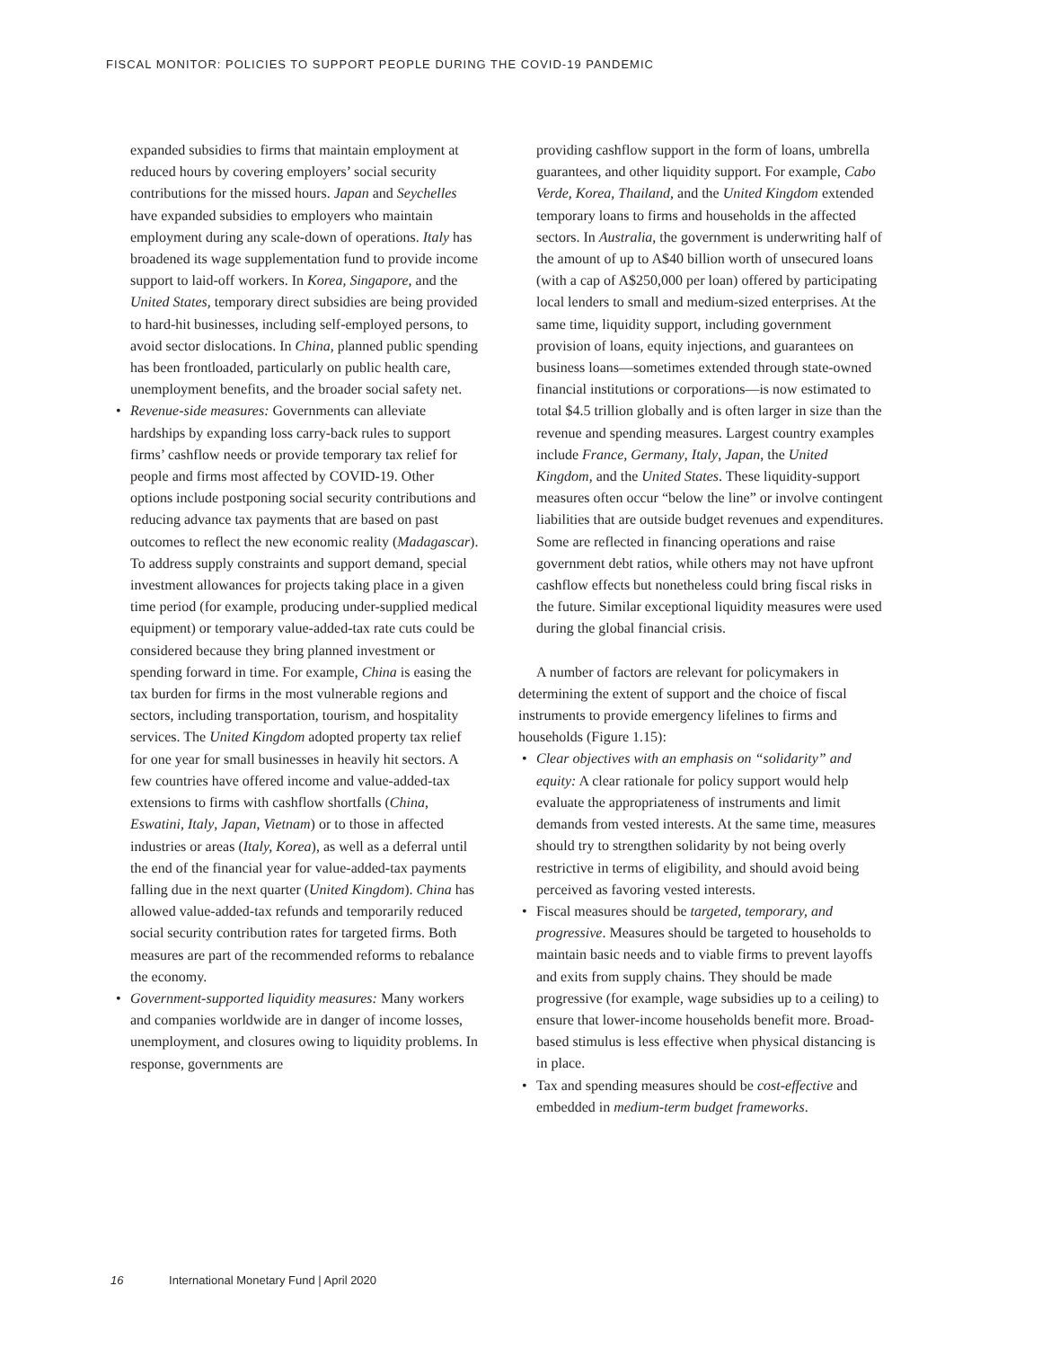FISCAL MONITOR: POLICIES TO SUPPORT PEOPLE DURING THE COVID-19 PANDEMIC
expanded subsidies to firms that maintain employment at reduced hours by covering employers’ social security contributions for the missed hours. Japan and Seychelles have expanded subsidies to employers who maintain employment during any scale-down of operations. Italy has broadened its wage supplementation fund to provide income support to laid-off workers. In Korea, Singapore, and the United States, temporary direct subsidies are being provided to hard-hit businesses, including self-employed persons, to avoid sector dislocations. In China, planned public spending has been frontloaded, particularly on public health care, unemployment benefits, and the broader social safety net.
• Revenue-side measures: Governments can alleviate hardships by expanding loss carry-back rules to support firms’ cashflow needs or provide temporary tax relief for people and firms most affected by COVID-19. Other options include postponing social security contributions and reducing advance tax payments that are based on past outcomes to reflect the new economic reality (Madagascar). To address supply constraints and support demand, special investment allowances for projects taking place in a given time period (for example, producing under-supplied medical equipment) or temporary value-added-tax rate cuts could be considered because they bring planned investment or spending forward in time. For example, China is easing the tax burden for firms in the most vulnerable regions and sectors, including transportation, tourism, and hospitality services. The United Kingdom adopted property tax relief for one year for small businesses in heavily hit sectors. A few countries have offered income and value-added-tax extensions to firms with cashflow shortfalls (China, Eswatini, Italy, Japan, Vietnam) or to those in affected industries or areas (Italy, Korea), as well as a deferral until the end of the financial year for value-added-tax payments falling due in the next quarter (United Kingdom). China has allowed value-added-tax refunds and temporarily reduced social security contribution rates for targeted firms. Both measures are part of the recommended reforms to rebalance the economy.
• Government-supported liquidity measures: Many workers and companies worldwide are in danger of income losses, unemployment, and closures owing to liquidity problems. In response, governments are
providing cashflow support in the form of loans, umbrella guarantees, and other liquidity support. For example, Cabo Verde, Korea, Thailand, and the United Kingdom extended temporary loans to firms and households in the affected sectors. In Australia, the government is underwriting half of the amount of up to A$40 billion worth of unsecured loans (with a cap of A$250,000 per loan) offered by participating local lenders to small and medium-sized enterprises. At the same time, liquidity support, including government provision of loans, equity injections, and guarantees on business loans—sometimes extended through state-owned financial institutions or corporations—is now estimated to total $4.5 trillion globally and is often larger in size than the revenue and spending measures. Largest country examples include France, Germany, Italy, Japan, the United Kingdom, and the United States. These liquidity-support measures often occur “below the line” or involve contingent liabilities that are outside budget revenues and expenditures. Some are reflected in financing operations and raise government debt ratios, while others may not have upfront cashflow effects but nonetheless could bring fiscal risks in the future. Similar exceptional liquidity measures were used during the global financial crisis.
A number of factors are relevant for policymakers in determining the extent of support and the choice of fiscal instruments to provide emergency lifelines to firms and households (Figure 1.15):
• Clear objectives with an emphasis on “solidarity” and equity: A clear rationale for policy support would help evaluate the appropriateness of instruments and limit demands from vested interests. At the same time, measures should try to strengthen solidarity by not being overly restrictive in terms of eligibility, and should avoid being perceived as favoring vested interests.
• Fiscal measures should be targeted, temporary, and progressive. Measures should be targeted to households to maintain basic needs and to viable firms to prevent layoffs and exits from supply chains. They should be made progressive (for example, wage subsidies up to a ceiling) to ensure that lower-income households benefit more. Broad-based stimulus is less effective when physical distancing is in place.
• Tax and spending measures should be cost-effective and embedded in medium-term budget frameworks.
16 International Monetary Fund | April 2020